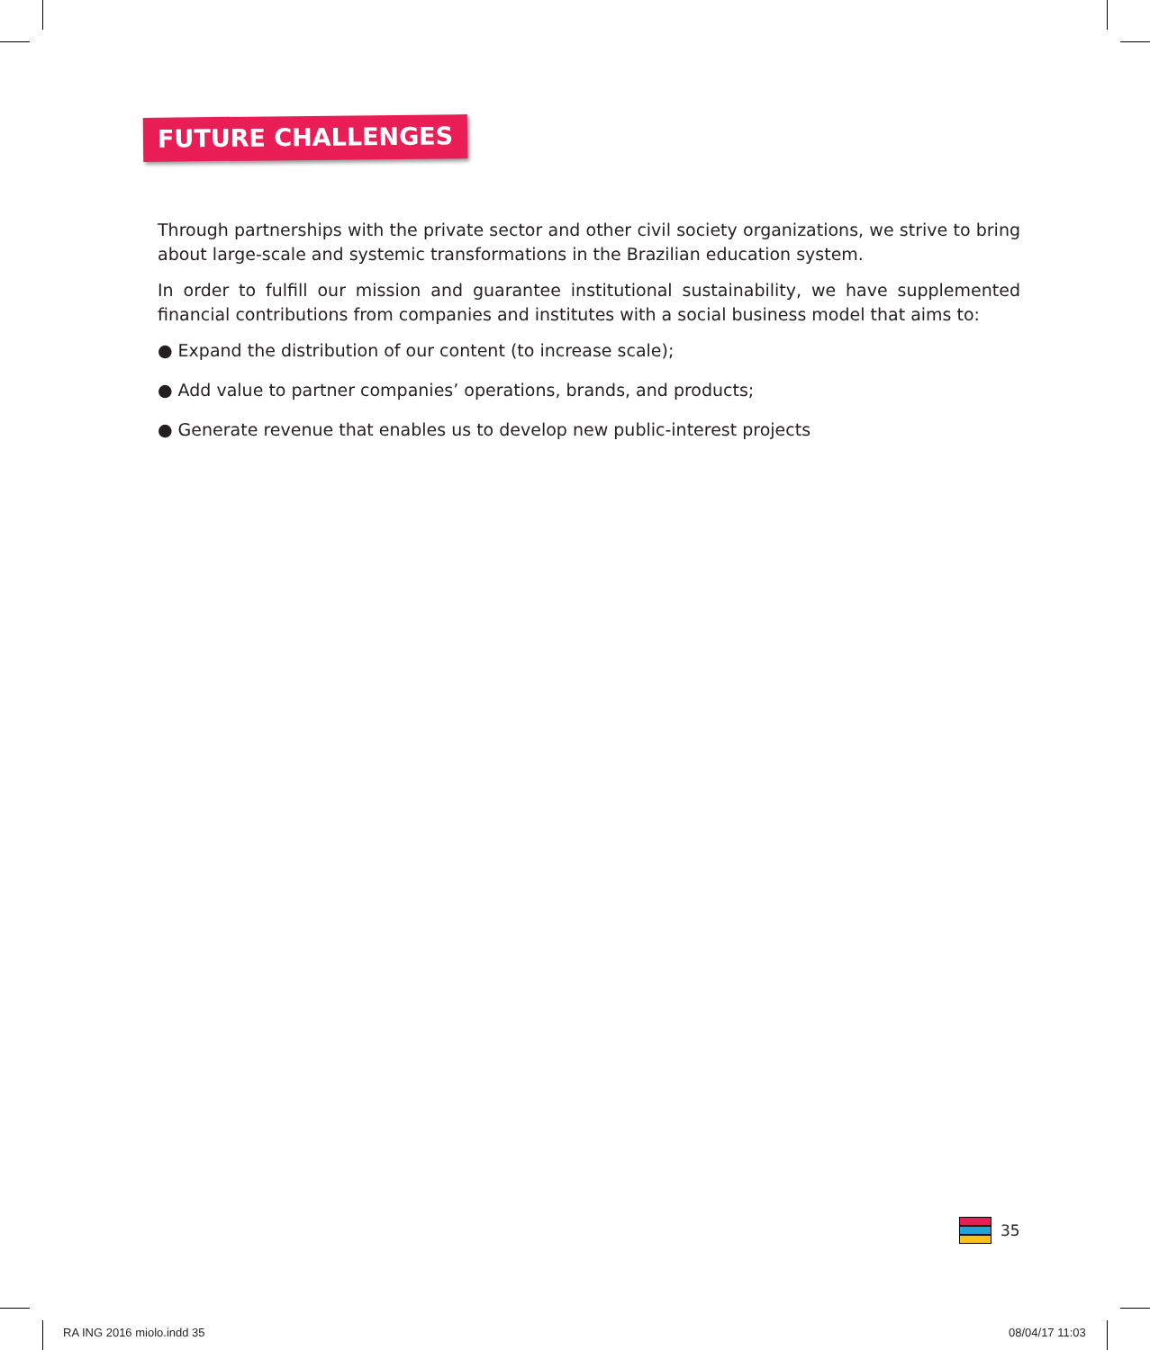FUTURE CHALLENGES
Through partnerships with the private sector and other civil society organizations, we strive to bring about large-scale and systemic transformations in the Brazilian education system.
In order to fulfill our mission and guarantee institutional sustainability, we have supplemented financial contributions from companies and institutes with a social business model that aims to:
● Expand the distribution of our content (to increase scale);
● Add value to partner companies’ operations, brands, and products;
● Generate revenue that enables us to develop new public-interest projects
35
RA ING 2016 miolo.indd 35 08/04/17 11:03